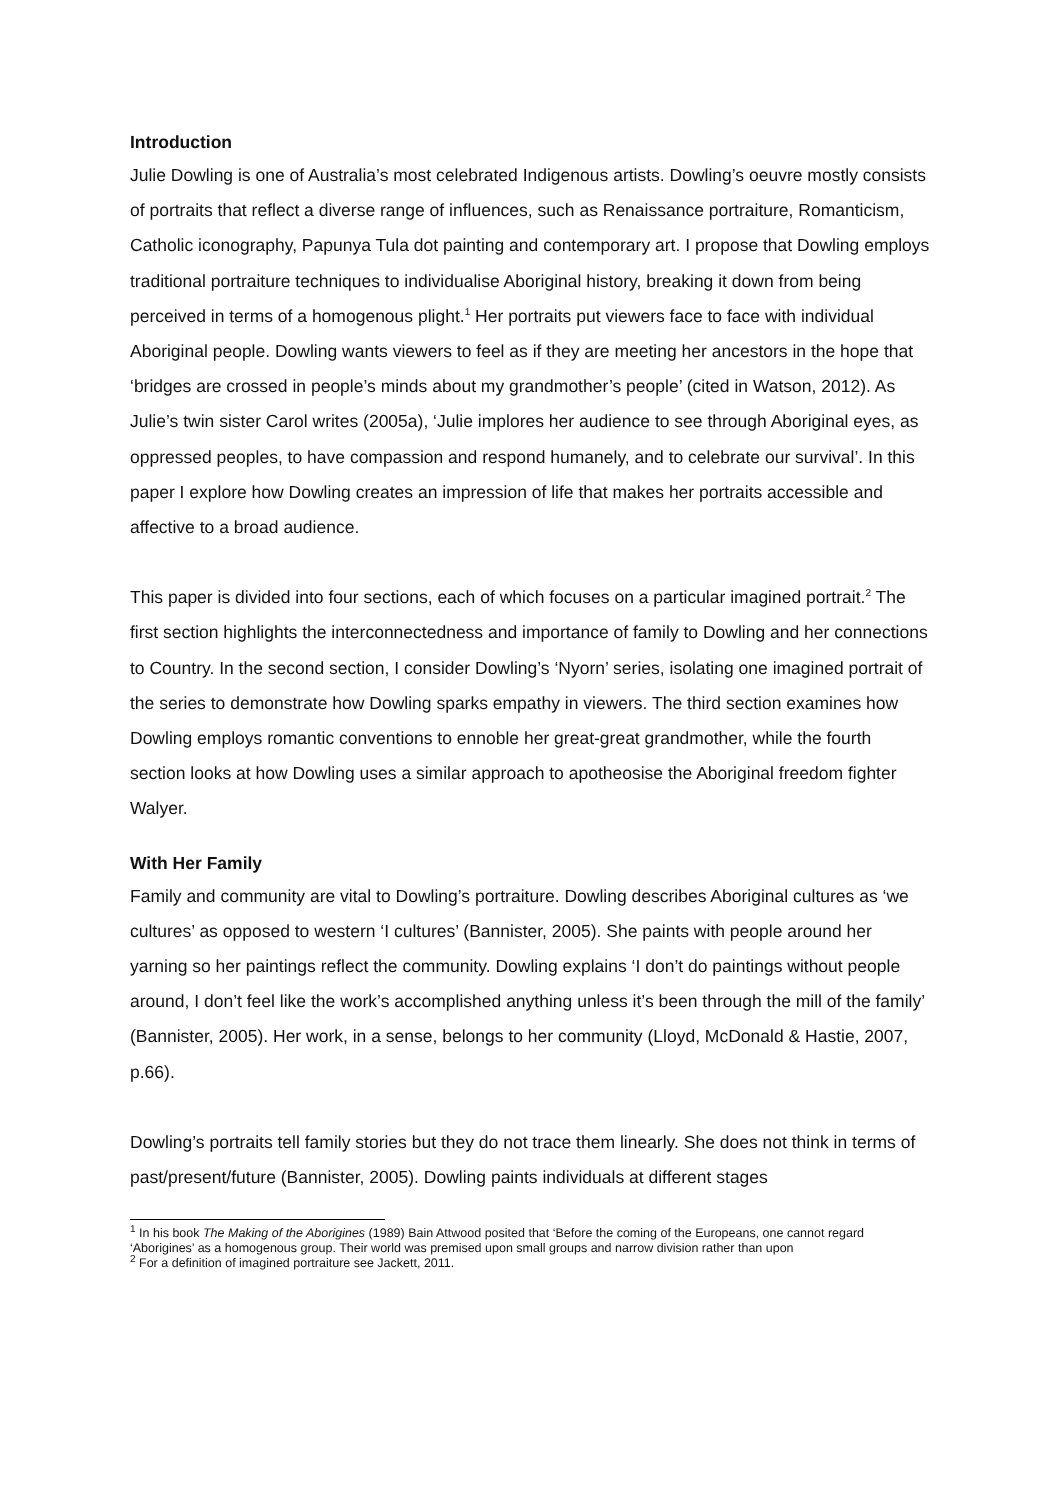Introduction
Julie Dowling is one of Australia’s most celebrated Indigenous artists. Dowling’s oeuvre mostly consists of portraits that reflect a diverse range of influences, such as Renaissance portraiture, Romanticism, Catholic iconography, Papunya Tula dot painting and contemporary art. I propose that Dowling employs traditional portraiture techniques to individualise Aboriginal history, breaking it down from being perceived in terms of a homogenous plight.<sup>1</sup> Her portraits put viewers face to face with individual Aboriginal people. Dowling wants viewers to feel as if they are meeting her ancestors in the hope that ‘bridges are crossed in people’s minds about my grandmother’s people’ (cited in Watson, 2012). As Julie’s twin sister Carol writes (2005a), ‘Julie implores her audience to see through Aboriginal eyes, as oppressed peoples, to have compassion and respond humanely, and to celebrate our survival’. In this paper I explore how Dowling creates an impression of life that makes her portraits accessible and affective to a broad audience.
This paper is divided into four sections, each of which focuses on a particular imagined portrait.<sup>2</sup> The first section highlights the interconnectedness and importance of family to Dowling and her connections to Country. In the second section, I consider Dowling’s ‘Nyorn’ series, isolating one imagined portrait of the series to demonstrate how Dowling sparks empathy in viewers. The third section examines how Dowling employs romantic conventions to ennoble her great-great grandmother, while the fourth section looks at how Dowling uses a similar approach to apotheosise the Aboriginal freedom fighter Walyer.
With Her Family
Family and community are vital to Dowling’s portraiture. Dowling describes Aboriginal cultures as ‘we cultures’ as opposed to western ‘I cultures’ (Bannister, 2005). She paints with people around her yarning so her paintings reflect the community. Dowling explains ‘I don’t do paintings without people around, I don’t feel like the work’s accomplished anything unless it’s been through the mill of the family’ (Bannister, 2005). Her work, in a sense, belongs to her community (Lloyd, McDonald & Hastie, 2007, p.66).
Dowling’s portraits tell family stories but they do not trace them linearly. She does not think in terms of past/present/future (Bannister, 2005). Dowling paints individuals at different stages
<sup>1</sup> In his book The Making of the Aborigines (1989) Bain Attwood posited that ‘Before the coming of the Europeans, one cannot regard ‘Aborigines’ as a homogenous group. Their world was premised upon small groups and narrow division rather than upon
<sup>2</sup> For a definition of imagined portraiture see Jackett, 2011.